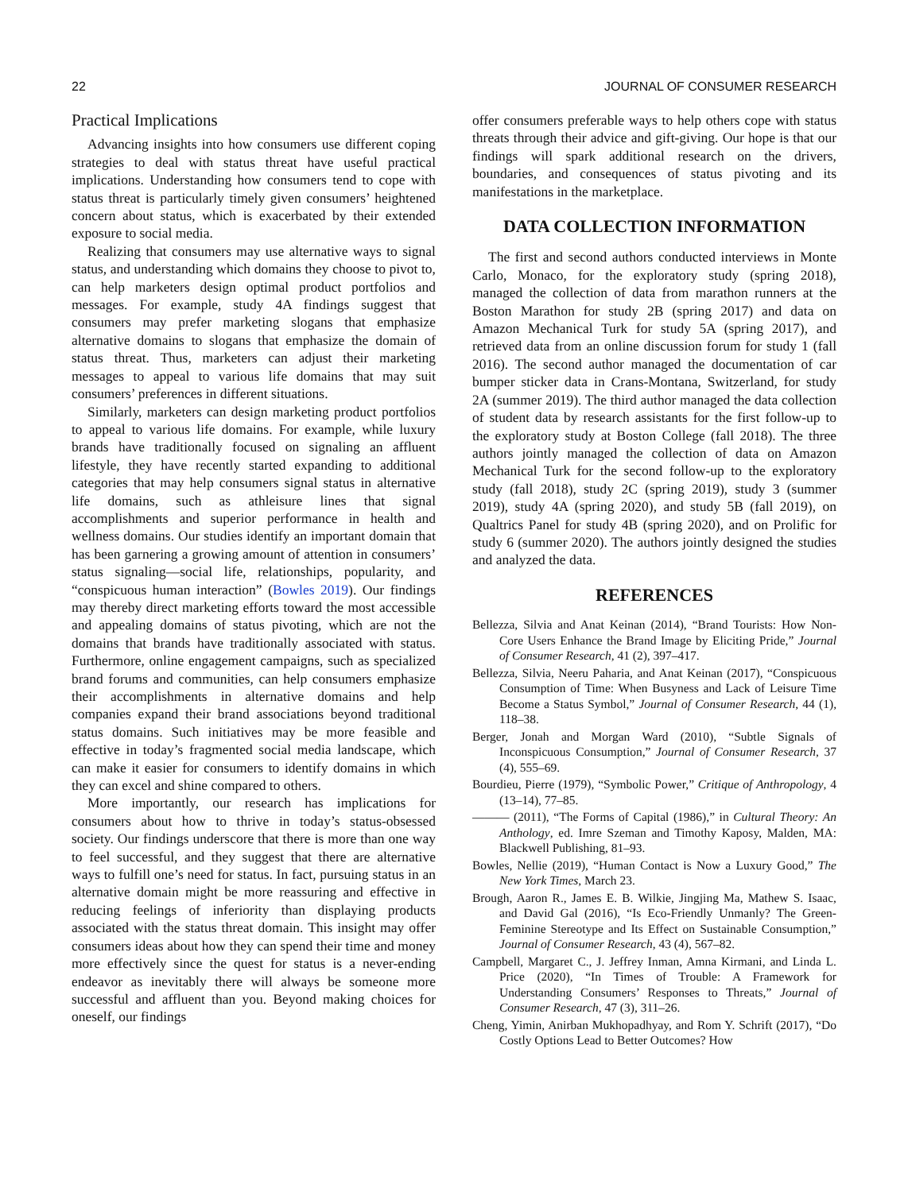22 JOURNAL OF CONSUMER RESEARCH
Practical Implications
Advancing insights into how consumers use different coping strategies to deal with status threat have useful practical implications. Understanding how consumers tend to cope with status threat is particularly timely given consumers’ heightened concern about status, which is exacerbated by their extended exposure to social media.
Realizing that consumers may use alternative ways to signal status, and understanding which domains they choose to pivot to, can help marketers design optimal product portfolios and messages. For example, study 4A findings suggest that consumers may prefer marketing slogans that emphasize alternative domains to slogans that emphasize the domain of status threat. Thus, marketers can adjust their marketing messages to appeal to various life domains that may suit consumers’ preferences in different situations.
Similarly, marketers can design marketing product portfolios to appeal to various life domains. For example, while luxury brands have traditionally focused on signaling an affluent lifestyle, they have recently started expanding to additional categories that may help consumers signal status in alternative life domains, such as athleisure lines that signal accomplishments and superior performance in health and wellness domains. Our studies identify an important domain that has been garnering a growing amount of attention in consumers’ status signaling—social life, relationships, popularity, and “conspicuous human interaction” (Bowles 2019). Our findings may thereby direct marketing efforts toward the most accessible and appealing domains of status pivoting, which are not the domains that brands have traditionally associated with status. Furthermore, online engagement campaigns, such as specialized brand forums and communities, can help consumers emphasize their accomplishments in alternative domains and help companies expand their brand associations beyond traditional status domains. Such initiatives may be more feasible and effective in today’s fragmented social media landscape, which can make it easier for consumers to identify domains in which they can excel and shine compared to others.
More importantly, our research has implications for consumers about how to thrive in today’s status-obsessed society. Our findings underscore that there is more than one way to feel successful, and they suggest that there are alternative ways to fulfill one’s need for status. In fact, pursuing status in an alternative domain might be more reassuring and effective in reducing feelings of inferiority than displaying products associated with the status threat domain. This insight may offer consumers ideas about how they can spend their time and money more effectively since the quest for status is a never-ending endeavor as inevitably there will always be someone more successful and affluent than you. Beyond making choices for oneself, our findings
offer consumers preferable ways to help others cope with status threats through their advice and gift-giving. Our hope is that our findings will spark additional research on the drivers, boundaries, and consequences of status pivoting and its manifestations in the marketplace.
DATA COLLECTION INFORMATION
The first and second authors conducted interviews in Monte Carlo, Monaco, for the exploratory study (spring 2018), managed the collection of data from marathon runners at the Boston Marathon for study 2B (spring 2017) and data on Amazon Mechanical Turk for study 5A (spring 2017), and retrieved data from an online discussion forum for study 1 (fall 2016). The second author managed the documentation of car bumper sticker data in Crans-Montana, Switzerland, for study 2A (summer 2019). The third author managed the data collection of student data by research assistants for the first follow-up to the exploratory study at Boston College (fall 2018). The three authors jointly managed the collection of data on Amazon Mechanical Turk for the second follow-up to the exploratory study (fall 2018), study 2C (spring 2019), study 3 (summer 2019), study 4A (spring 2020), and study 5B (fall 2019), on Qualtrics Panel for study 4B (spring 2020), and on Prolific for study 6 (summer 2020). The authors jointly designed the studies and analyzed the data.
REFERENCES
Bellezza, Silvia and Anat Keinan (2014), “Brand Tourists: How Non-Core Users Enhance the Brand Image by Eliciting Pride,” Journal of Consumer Research, 41 (2), 397–417.
Bellezza, Silvia, Neeru Paharia, and Anat Keinan (2017), “Conspicuous Consumption of Time: When Busyness and Lack of Leisure Time Become a Status Symbol,” Journal of Consumer Research, 44 (1), 118–38.
Berger, Jonah and Morgan Ward (2010), “Subtle Signals of Inconspicuous Consumption,” Journal of Consumer Research, 37 (4), 555–69.
Bourdieu, Pierre (1979), “Symbolic Power,” Critique of Anthropology, 4 (13–14), 77–85.
——— (2011), “The Forms of Capital (1986),” in Cultural Theory: An Anthology, ed. Imre Szeman and Timothy Kaposy, Malden, MA: Blackwell Publishing, 81–93.
Bowles, Nellie (2019), “Human Contact is Now a Luxury Good,” The New York Times, March 23.
Brough, Aaron R., James E. B. Wilkie, Jingjing Ma, Mathew S. Isaac, and David Gal (2016), “Is Eco-Friendly Unmanly? The Green-Feminine Stereotype and Its Effect on Sustainable Consumption,” Journal of Consumer Research, 43 (4), 567–82.
Campbell, Margaret C., J. Jeffrey Inman, Amna Kirmani, and Linda L. Price (2020), “In Times of Trouble: A Framework for Understanding Consumers’ Responses to Threats,” Journal of Consumer Research, 47 (3), 311–26.
Cheng, Yimin, Anirban Mukhopadhyay, and Rom Y. Schrift (2017), “Do Costly Options Lead to Better Outcomes? How